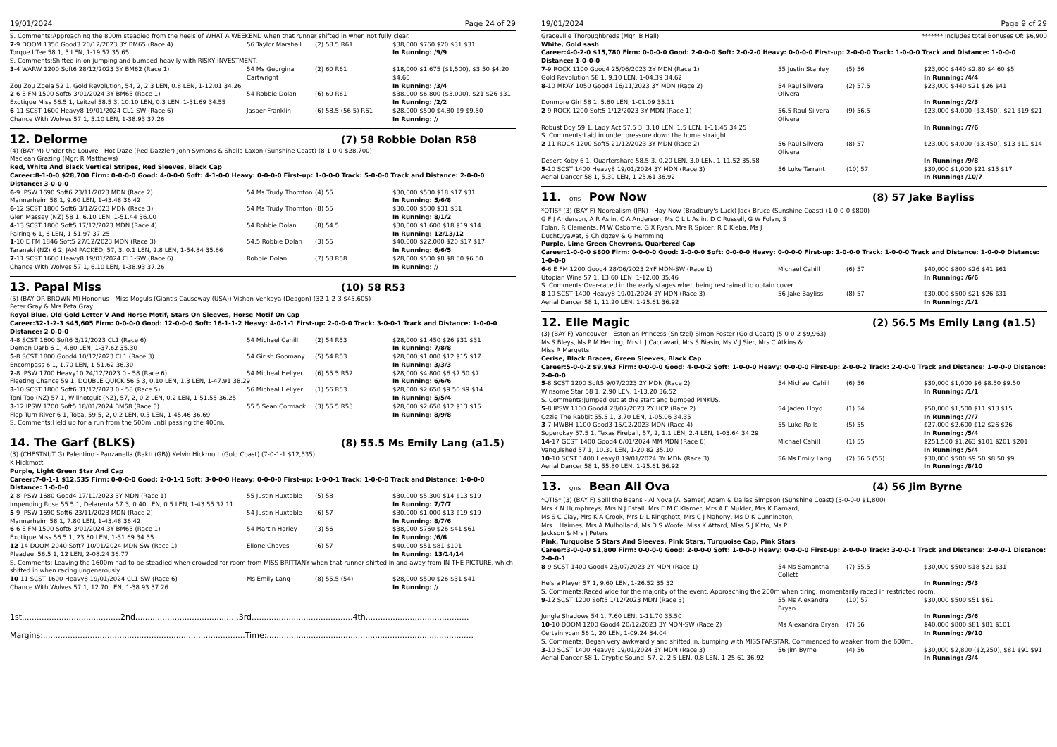19/01/2024 Page 24 of 29
S. Comments:Approaching the 800m steadied from the heels of WHAT A WEEKEND when that runner shifted in when not fully clear.
| 7 -9 DOOM 1350 Good3 20/12/2023 3Y BM65 (Race 4) | 56 Taylor Marshall | (2) 58.5 R61 | $38,000 $760 $20 $31 $31 |
| Torque I Tee 58 1, 5 LEN, 1-19.57 35.65 | | | In Running: /9/9 |
| S. Comments:Shifted in on jumping and bumped heavily with RISKY INVESTMENT. | | | |
| 3 -4 WARW 1200 Soft6 28/12/2023 3Y BM62 (Race 1) | 54 Ms Georgina Cartwright | (2) 60 R61 | $18,000 $1,675 ($1,500), $3.50 $4.20 $4.60 |
| Zou Zou Zoeia 52 1, Gold Revolution, 54, 2, 2.3 LEN, 0.8 LEN, 1-12.01 34.26 | | | In Running: /3/4 |
| 2 -6 E FM 1500 Soft6 3/01/2024 3Y BM65 (Race 1) | 54 Robbie Dolan | (6) 60 R61 | $38,000 $6,800 ($3,000), $21 $26 $31 |
| Exotique Miss 56.5 1, Leitzel 58.5 3, 10.10 LEN, 0.3 LEN, 1-31.69 34.55 | | | In Running: /2/2 |
| 6 -11 SCST 1600 Heavy8 19/01/2024 CL1-SW (Race 6) | Jasper Franklin | (6) 58.5 (56.5) R61 | $28,000 $500 $4.80 $9 $9.50 |
| Chance With Wolves 57 1, 5.10 LEN, 1-38.93 37.26 | | | In Running: // |
12. Delorme (7) 58 Robbie Dolan R58
(4) (BAY M) Under the Louvre - Hot Daze (Red Dazzler) John Symons & Sheila Laxon (Sunshine Coast) (8-1-0-0 $28,700)
Maclean Grazing (Mgr: R Matthews)
Red, White And Black Vertical Stripes, Red Sleeves, Black Cap
Career:8-1-0-0 $28,700 Firm: 0-0-0-0 Good: 4-0-0-0 Soft: 4-1-0-0 Heavy: 0-0-0-0 First-up: 1-0-0-0 Track: 5-0-0-0 Track and Distance: 2-0-0-0 Distance: 3-0-0-0
| 6 -9 IPSW 1690 Soft6 23/11/2023 MDN (Race 2) | 54 Ms Trudy Thornton | (4) 55 | $30,000 $500 $18 $17 $31 |
| Mannerheim 58 1, 9.60 LEN, 1-43.48 36.42 | | | In Running: 5/6/8 |
| 6 -12 SCST 1800 Soft6 3/12/2023 MDN (Race 3) | 54 Ms Trudy Thornton | (8) 55 | $30,000 $500 $31 $31 |
| Glen Massey (NZ) 58 1, 6.10 LEN, 1-51.44 36.00 | | | In Running: 8/1/2 |
| 4 -13 SCST 1800 Soft5 17/12/2023 MDN (Race 4) | 54 Robbie Dolan | (8) 54.5 | $30,000 $1,600 $18 $19 $14 |
| Pairing 6 1, 6 LEN, 1-51.97 37.25 | | | In Running: 12/13/12 |
| 1 -10 E FM 1846 Soft5 27/12/2023 MDN (Race 3) | 54.5 Robbie Dolan | (3) 55 | $40,000 $22,000 $20 $17 $17 |
| Taranaki (NZ) 6 2, JAM PACKED, 57, 3, 0.1 LEN, 2.8 LEN, 1-54.84 35.86 | | | In Running: 6/6/5 |
| 7 -11 SCST 1600 Heavy8 19/01/2024 CL1-SW (Race 6) | Robbie Dolan | (7) 58 R58 | $28,000 $500 $8 $8.50 $6.50 |
| Chance With Wolves 57 1, 6.10 LEN, 1-38.93 37.26 | | | In Running: // |
13. Papal Miss (10) 58 R53
(5) (BAY OR BROWN M) Honorius - Miss Moguls (Giant's Causeway (USA)) Vishan Venkaya (Deagon) (32-1-2-3 $45,605)
Peter Gray & Mrs Peta Gray
Royal Blue, Old Gold Letter V And Horse Motif, Stars On Sleeves, Horse Motif On Cap
Career:32-1-2-3 $45,605 Firm: 0-0-0-0 Good: 12-0-0-0 Soft: 16-1-1-2 Heavy: 4-0-1-1 First-up: 2-0-0-0 Track: 3-0-0-1 Track and Distance: 1-0-0-0 Distance: 2-0-0-0
| 4 -8 SCST 1600 Soft6 3/12/2023 CL1 (Race 6) | 54 Michael Cahill | (2) 54 R53 | $28,000 $1,450 $26 $31 $31 |
| Demon Darb 6 1, 4.80 LEN, 1-37.62 35.30 | | | In Running: 7/8/8 |
| 5 -8 SCST 1800 Good4 10/12/2023 CL1 (Race 3) | 54 Girish Goomany | (5) 54 R53 | $28,000 $1,000 $12 $15 $17 |
| Encompass 6 1, 1.70 LEN, 1-51.62 36.30 | | | In Running: 3/3/3 |
| 2 -8 IPSW 1700 Heavy10 24/12/2023 0 - 58 (Race 6) | 54 Micheal Hellyer | (6) 55.5 R52 | $28,000 $4,800 $6 $7.50 $7 |
| Fleeting Chance 59 1, DOUBLE QUICK 56.5 3, 0.10 LEN, 1.3 LEN, 1-47.91 38.29 | | | In Running: 6/6/6 |
| 3 -10 SCST 1800 Soft6 31/12/2023 0 - 58 (Race 5) | 56 Micheal Hellyer | (1) 56 R53 | $28,000 $2,650 $9.50 $9 $14 |
| Toni Too (NZ) 57 1, Willnotquit (NZ), 57, 2, 0.2 LEN, 0.2 LEN, 1-51.55 36.25 | | | In Running: 5/5/4 |
| 3 -12 IPSW 1700 Soft5 18/01/2024 BM58 (Race 5) | 55.5 Sean Cormack | (3) 55.5 R53 | $28,000 $2,650 $12 $13 $15 |
| Flop Turn River 6 1, Toba, 59.5, 2, 0.2 LEN, 0.5 LEN, 1-45.46 36.69 | | | In Running: 8/9/8 |
| S. Comments:Held up for a run from the 500m until passing the 400m. | | | |
14. The Garf (BLKS) (8) 55.5 Ms Emily Lang (a1.5)
(3) (CHESTNUT G) Palentino - Panzanella (Rakti (GB)) Kelvin Hickmott (Gold Coast) (7-0-1-1 $12,535)
K Hickmott
Purple, Light Green Star And Cap
Career:7-0-1-1 $12,535 Firm: 0-0-0-0 Good: 2-0-1-1 Soft: 3-0-0-0 Heavy: 0-0-0-0 First-up: 1-0-0-1 Track: 1-0-0-0 Track and Distance: 1-0-0-0 Distance: 1-0-0-0
| 2 -8 IPSW 1680 Good4 17/11/2023 3Y MDN (Race 1) | 55 Justin Huxtable | (5) 58 | $30,000 $5,300 $14 $13 $19 |
| Impending Rose 55.5 1, Delarenta 57 3, 0.40 LEN, 0.5 LEN, 1-43.55 37.11 | | | In Running: 7/7/7 |
| 5 -9 IPSW 1690 Soft6 23/11/2023 MDN (Race 2) | 54 Justin Huxtable | (6) 57 | $30,000 $1,000 $13 $19 $19 |
| Mannerheim 58 1, 7.80 LEN, 1-43.48 36.42 | | | In Running: 8/7/6 |
| 6 -6 E FM 1500 Soft6 3/01/2024 3Y BM65 (Race 1) | 54 Martin Harley | (3) 56 | $38,000 $760 $26 $41 $61 |
| Exotique Miss 56.5 1, 23.80 LEN, 1-31.69 34.55 | | | In Running: /6/6 |
| 12 -14 DOOM 2040 Soft7 10/01/2024 MDN-SW (Race 1) | Elione Chaves | (6) 57 | $40,000 $51 $81 $101 |
| Pleadeel 56.5 1, 12 LEN, 2-08.24 36.77 | | | In Running: 13/14/14 |
| S. Comments: Leaving the 1600m had to be steadied when crowded for room from MISS BRITTANY when that runner shifted in and away from IN THE PICTURE, which shifted in when racing ungenerously. | | | |
| 10 -11 SCST 1600 Heavy8 19/01/2024 CL1-SW (Race 6) | Ms Emily Lang | (8) 55.5 (54) | $28,000 $500 $26 $31 $41 |
| Chance With Wolves 57 1, 12.70 LEN, 1-38.93 37.26 | | | In Running: // |
1st........................................2nd..........................................3rd.........................................4th..........................................
Margins:..................................................................................Time:....................................................................................
19/01/2024 Page 9 of 29
Graceville Thoroughbreds (Mgr: B Hall) ******* Includes total Bonuses Of: $6,900
White, Gold sash
Career:4-0-2-0 $15,780 Firm: 0-0-0-0 Good: 2-0-0-0 Soft: 2-0-2-0 Heavy: 0-0-0-0 First-up: 2-0-0-0 Track: 1-0-0-0 Track and Distance: 1-0-0-0 Distance: 1-0-0-0
| 7 -9 ROCK 1100 Good4 25/06/2023 2Y MDN (Race 1) | 55 Justin Stanley | (5) 56 | $23,000 $440 $2.80 $4.60 $5 |
| Gold Revolution 58 1, 9.10 LEN, 1-04.39 34.62 | | | In Running: /4/4 |
| 8 -10 MKAY 1050 Good4 16/11/2023 3Y MDN (Race 2) | 54 Raul Silvera Olivera | (2) 57.5 | $23,000 $440 $21 $26 $41 |
| Donmore Girl 58 1, 5.80 LEN, 1-01.09 35.11 | | | In Running: /2/3 |
| 2 -9 ROCK 1200 Soft5 1/12/2023 3Y MDN (Race 1) | 56.5 Raul Silvera Olivera | (9) 56.5 | $23,000 $4,000 ($3,450), $21 $19 $21 |
| Robust Boy 59 1, Lady Act 57.5 3, 3.10 LEN, 1.5 LEN, 1-11.45 34.25 | | | In Running: /7/6 |
| S. Comments:Laid in under pressure down the home straight. | | | |
| 2 -11 ROCK 1200 Soft5 21/12/2023 3Y MDN (Race 2) | 56 Raul Silvera Olivera | (8) 57 | $23,000 $4,000 ($3,450), $13 $11 $14 |
| Desert Koby 6 1, Quartershare 58.5 3, 0.20 LEN, 3.0 LEN, 1-11.52 35.58 | | | In Running: /9/8 |
| 5 -10 SCST 1400 Heavy8 19/01/2024 3Y MDN (Race 3) | 56 Luke Tarrant | (10) 57 | $30,000 $1,000 $21 $15 $17 |
| Aerial Dancer 58 1, 5.30 LEN, 1-25.61 36.92 | | | In Running: /10/7 |
11. QTIS Pow Now (8) 57 Jake Bayliss
*QTIS* (3) (BAY F) Neorealism (JPN) - Hay Now (Bradbury's Luck) Jack Bruce (Sunshine Coast) (1-0-0-0 $800)
G F J Anderson, A R Aslin, C A Anderson, Ms C L L Aslin, D C Russell, G W Folan, S
Folan, R Clements, M W Osborne, G X Ryan, Mrs R Spicer, R E Kleba, Ms J
Duchtuyawat, S Chidgzey & G Hemming
Purple, Lime Green Chevrons, Quartered Cap
Career:1-0-0-0 $800 Firm: 0-0-0-0 Good: 1-0-0-0 Soft: 0-0-0-0 Heavy: 0-0-0-0 First-up: 1-0-0-0 Track: 1-0-0-0 Track and Distance: 1-0-0-0 Distance: 1-0-0-0
| 6 -6 E FM 1200 Good4 28/06/2023 2YF MDN-SW (Race 1) | Michael Cahill | (6) 57 | $40,000 $800 $26 $41 $61 |
| Utopian Wine 57 1, 13.60 LEN, 1-12.00 35.46 | | | In Running: /6/6 |
| S. Comments:Over-raced in the early stages when being restrained to obtain cover. | | | |
| 8 -10 SCST 1400 Heavy8 19/01/2024 3Y MDN (Race 3) | 56 Jake Bayliss | (8) 57 | $30,000 $500 $21 $26 $31 |
| Aerial Dancer 58 1, 11.20 LEN, 1-25.61 36.92 | | | In Running: /1/1 |
12. Elle Magic (2) 56.5 Ms Emily Lang (a1.5)
(3) (BAY F) Vancouver - Estonian Princess (Snitzel) Simon Foster (Gold Coast) (5-0-0-2 $9,963)
Ms S Bleys, Ms P M Herring, Mrs L J Caccavari, Mrs S Biasin, Ms V J Sier, Mrs C Atkins &
Miss R Margetts
Cerise, Black Braces, Green Sleeves, Black Cap
Career:5-0-0-2 $9,963 Firm: 0-0-0-0 Good: 4-0-0-2 Soft: 1-0-0-0 Heavy: 0-0-0-0 First-up: 2-0-0-2 Track: 2-0-0-0 Track and Distance: 1-0-0-0 Distance: 2-0-0-0
| 5 -8 SCST 1200 Soft5 9/07/2023 2Y MDN (Race 2) | 54 Michael Cahill | (6) 56 | $30,000 $1,000 $6 $8.50 $9.50 |
| Winsome Star 58 1, 2.90 LEN, 1-13.20 36.52 | | | In Running: /1/1 |
| S. Comments:Jumped out at the start and bumped PINKUS. | | | |
| 5 -8 IPSW 1100 Good4 28/07/2023 2Y HCP (Race 2) | 54 Jaden Lloyd | (1) 54 | $50,000 $1,500 $11 $13 $15 |
| Ozzie The Rabbit 55.5 1, 3.70 LEN, 1-05.06 34.35 | | | In Running: /7/7 |
| 3 -7 MWBH 1100 Good3 15/12/2023 MDN (Race 4) | 55 Luke Rolls | (5) 55 | $27,000 $2,600 $12 $26 $26 |
| Superokay 57.5 1, Texas Fireball, 57, 2, 1.1 LEN, 2.4 LEN, 1-03.64 34.29 | | | In Running: /5/4 |
| 14 -17 GCST 1400 Good4 6/01/2024 MM MDN (Race 6) | Michael Cahill | (1) 55 | $251,500 $1,263 $101 $201 $201 |
| Vanquished 57 1, 10.30 LEN, 1-20.82 35.10 | | | In Running: /5/4 |
| 10 -10 SCST 1400 Heavy8 19/01/2024 3Y MDN (Race 3) | 56 Ms Emily Lang | (2) 56.5 (55) | $30,000 $500 $9.50 $8.50 $9 |
| Aerial Dancer 58 1, 55.80 LEN, 1-25.61 36.92 | | | In Running: /8/10 |
13. QTIS Bean All Ova (4) 56 Jim Byrne
*QTIS* (3) (BAY F) Spill the Beans - Al Nova (Al Samer) Adam & Dallas Simpson (Sunshine Coast) (3-0-0-0 $1,800)
Mrs K N Humphreys, Mrs N J Estall, Mrs E M C Klarner, Mrs A E Mulder, Mrs K Barnard,
Ms S C Clay, Mrs K A Crook, Mrs D L Kingshott, Mrs C J Mahony, Ms D K Cunnington,
Mrs L Haimes, Mrs A Mulholland, Ms D S Woofe, Miss K Attard, Miss S J Kitto, Ms P
Jackson & Mrs J Peters
Pink, Turquoise 5 Stars And Sleeves, Pink Stars, Turquoise Cap, Pink Stars
Career:3-0-0-0 $1,800 Firm: 0-0-0-0 Good: 2-0-0-0 Soft: 1-0-0-0 Heavy: 0-0-0-0 First-up: 2-0-0-0 Track: 3-0-0-1 Track and Distance: 2-0-0-1 Distance: 2-0-0-1
| 8 -9 SCST 1400 Good4 23/07/2023 2Y MDN (Race 1) | 54 Ms Samantha Collett | (7) 55.5 | $30,000 $500 $18 $21 $31 |
| He's a Player 57 1, 9.60 LEN, 1-26.52 35.32 | | | In Running: /5/3 |
| S. Comments:Raced wide for the majority of the event. Approaching the 200m when tiring, momentarily raced in restricted room. | | | |
| 9 -12 SCST 1200 Soft5 1/12/2023 MDN (Race 3) | 55 Ms Alexandra Bryan | (10) 57 | $30,000 $500 $51 $61 |
| Jungle Shadows 54 1, 7.60 LEN, 1-11.70 35.50 | | | In Running: /3/6 |
| 10 -10 DOOM 1200 Good4 20/12/2023 3Y MDN-SW (Race 2) | Ms Alexandra Bryan | (7) 56 | $40,000 $800 $81 $81 $101 |
| Certainlycan 56 1, 20 LEN, 1-09.24 34.04 | | | In Running: /9/10 |
| S. Comments: Began very awkwardly and shifted in, bumping with MISS FARSTAR. Commenced to weaken from the 600m. | | | |
| 3 -10 SCST 1400 Heavy8 19/01/2024 3Y MDN (Race 3) | 56 Jim Byrne | (4) 56 | $30,000 $2,800 ($2,250), $81 $91 $91 |
| Aerial Dancer 58 1, Cryptic Sound, 57, 2, 2.5 LEN, 0.8 LEN, 1-25.61 36.92 | | | In Running: /3/4 |